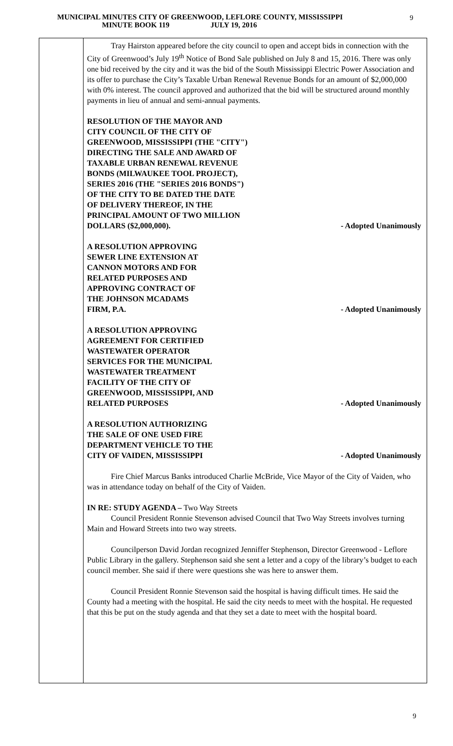MUNICIPAL MINUTES CITY OF GREENWOOD, LEFLORE COUNTY, MISSISSIPPI
MINUTE BOOK 119 JULY 19, 2016
9
Tray Hairston appeared before the city council to open and accept bids in connection with the City of Greenwood’s July 19<sup>th</sup> Notice of Bond Sale published on July 8 and 15, 2016. There was only one bid received by the city and it was the bid of the South Mississippi Electric Power Association and its offer to purchase the City’s Taxable Urban Renewal Revenue Bonds for an amount of $2,000,000 with 0% interest. The council approved and authorized that the bid will be structured around monthly payments in lieu of annual and semi-annual payments.
RESOLUTION OF THE MAYOR AND
CITY COUNCIL OF THE CITY OF
GREENWOOD, MISSISSIPPI (THE "CITY")
DIRECTING THE SALE AND AWARD OF
TAXABLE URBAN RENEWAL REVENUE
BONDS (MILWAUKEE TOOL PROJECT),
SERIES 2016 (THE "SERIES 2016 BONDS")
OF THE CITY TO BE DATED THE DATE
OF DELIVERY THEREOF, IN THE
PRINCIPAL AMOUNT OF TWO MILLION
DOLLARS ($2,000,000).
- Adopted Unanimously
A RESOLUTION APPROVING
SEWER LINE EXTENSION AT
CANNON MOTORS AND FOR
RELATED PURPOSES AND
APPROVING CONTRACT OF
THE JOHNSON MCADAMS
FIRM, P.A.
- Adopted Unanimously
A RESOLUTION APPROVING
AGREEMENT FOR CERTIFIED
WASTEWATER OPERATOR
SERVICES FOR THE MUNICIPAL
WASTEWATER TREATMENT
FACILITY OF THE CITY OF
GREENWOOD, MISSISSIPPI, AND
RELATED PURPOSES
- Adopted Unanimously
A RESOLUTION AUTHORIZING
THE SALE OF ONE USED FIRE
DEPARTMENT VEHICLE TO THE
CITY OF VAIDEN, MISSISSIPPI
- Adopted Unanimously
Fire Chief Marcus Banks introduced Charlie McBride, Vice Mayor of the City of Vaiden, who was in attendance today on behalf of the City of Vaiden.
IN RE: STUDY AGENDA – Two Way Streets
Council President Ronnie Stevenson advised Council that Two Way Streets involves turning Main and Howard Streets into two way streets.
Councilperson David Jordan recognized Jenniffer Stephenson, Director Greenwood - Leflore Public Library in the gallery. Stephenson said she sent a letter and a copy of the library’s budget to each council member. She said if there were questions she was here to answer them.
Council President Ronnie Stevenson said the hospital is having difficult times. He said the County had a meeting with the hospital. He said the city needs to meet with the hospital. He requested that this be put on the study agenda and that they set a date to meet with the hospital board.
9